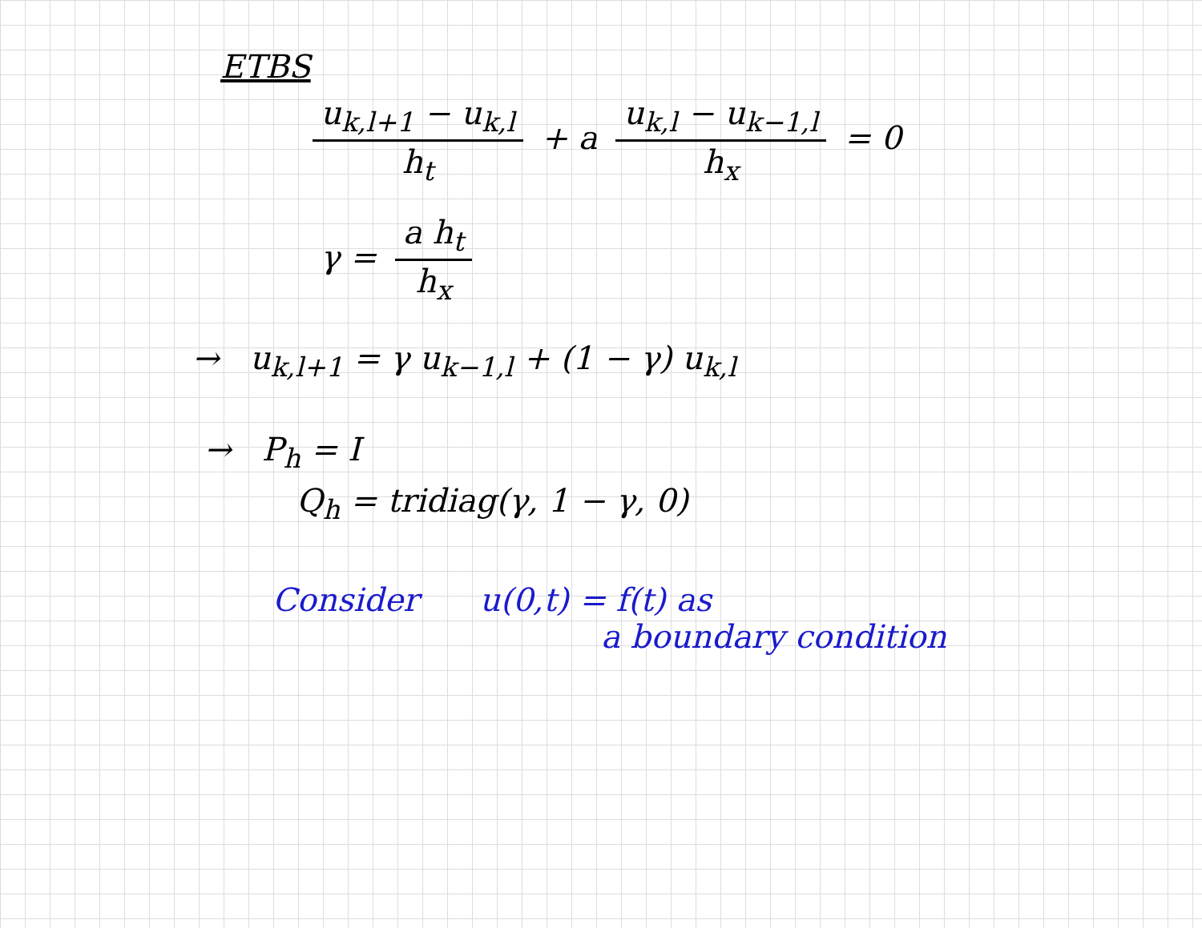ETBS
u<sub>k,l+1</sub> − u<sub>k,l</sub> h<sub>t</sub> + a u<sub>k,l</sub> − u<sub>k−1,l</sub> h<sub>x</sub> = 0
γ = a h<sub>t</sub> h<sub>x</sub>
→ u<sub>k,l+1</sub> = γ u<sub>k−1,l</sub> + (1 − γ) u<sub>k,l</sub>
→ P<sub>h</sub> = I
Q<sub>h</sub> = tridiag(γ, 1 − γ, 0)
Consider u(0,t) = f(t) as
a boundary condition